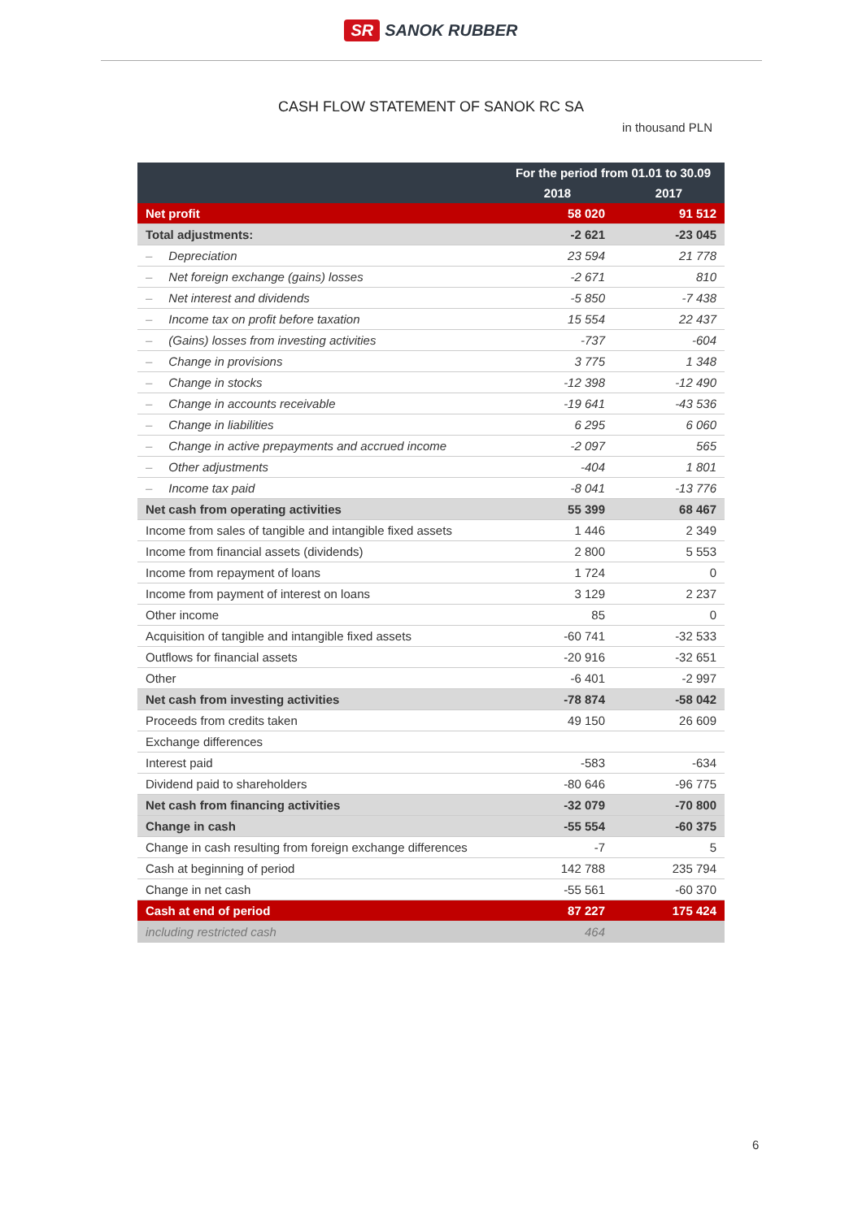SR SANOK RUBBER
CASH FLOW STATEMENT OF SANOK RC SA
in thousand PLN
| | For the period from 01.01 to 30.09 | |
| --- | --- | --- |
| | 2018 | 2017 |
| Net profit | 58 020 | 91 512 |
| Total adjustments: | -2 621 | -23 045 |
| – Depreciation | 23 594 | 21 778 |
| – Net foreign exchange (gains) losses | -2 671 | 810 |
| – Net interest and dividends | -5 850 | -7 438 |
| – Income tax on profit before taxation | 15 554 | 22 437 |
| – (Gains) losses from investing activities | -737 | -604 |
| – Change in provisions | 3 775 | 1 348 |
| – Change in stocks | -12 398 | -12 490 |
| – Change in accounts receivable | -19 641 | -43 536 |
| – Change in liabilities | 6 295 | 6 060 |
| – Change in active prepayments and accrued income | -2 097 | 565 |
| – Other adjustments | -404 | 1 801 |
| – Income tax paid | -8 041 | -13 776 |
| Net cash from operating activities | 55 399 | 68 467 |
| Income from sales of tangible and intangible fixed assets | 1 446 | 2 349 |
| Income from financial assets (dividends) | 2 800 | 5 553 |
| Income from repayment of loans | 1 724 | 0 |
| Income from payment of interest on loans | 3 129 | 2 237 |
| Other income | 85 | 0 |
| Acquisition of tangible and intangible fixed assets | -60 741 | -32 533 |
| Outflows for financial assets | -20 916 | -32 651 |
| Other | -6 401 | -2 997 |
| Net cash from investing activities | -78 874 | -58 042 |
| Proceeds from credits taken | 49 150 | 26 609 |
| Exchange differences | | |
| Interest paid | -583 | -634 |
| Dividend paid to shareholders | -80 646 | -96 775 |
| Net cash from financing activities | -32 079 | -70 800 |
| Change in cash | -55 554 | -60 375 |
| Change in cash resulting from foreign exchange differences | -7 | 5 |
| Cash at beginning of period | 142 788 | 235 794 |
| Change in net cash | -55 561 | -60 370 |
| Cash at end of period | 87 227 | 175 424 |
| including restricted cash | 464 | |
6